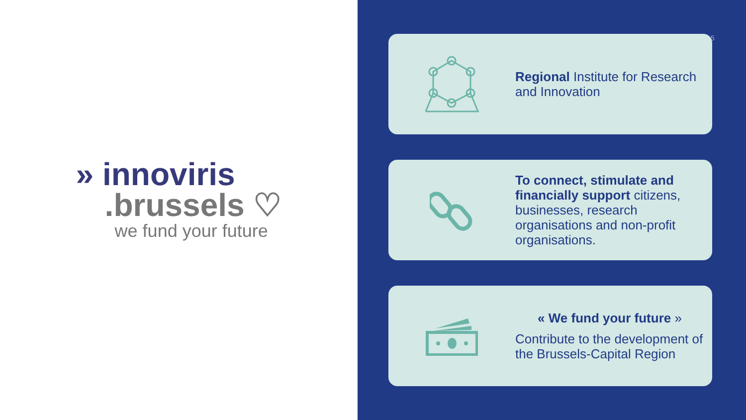» innoviris
.brussels ♡
we fund your future
5
Regional Institute for Research and Innovation
To connect, stimulate and financially support citizens, businesses, research organisations and non-profit organisations.
« We fund your future »
Contribute to the development of the Brussels-Capital Region